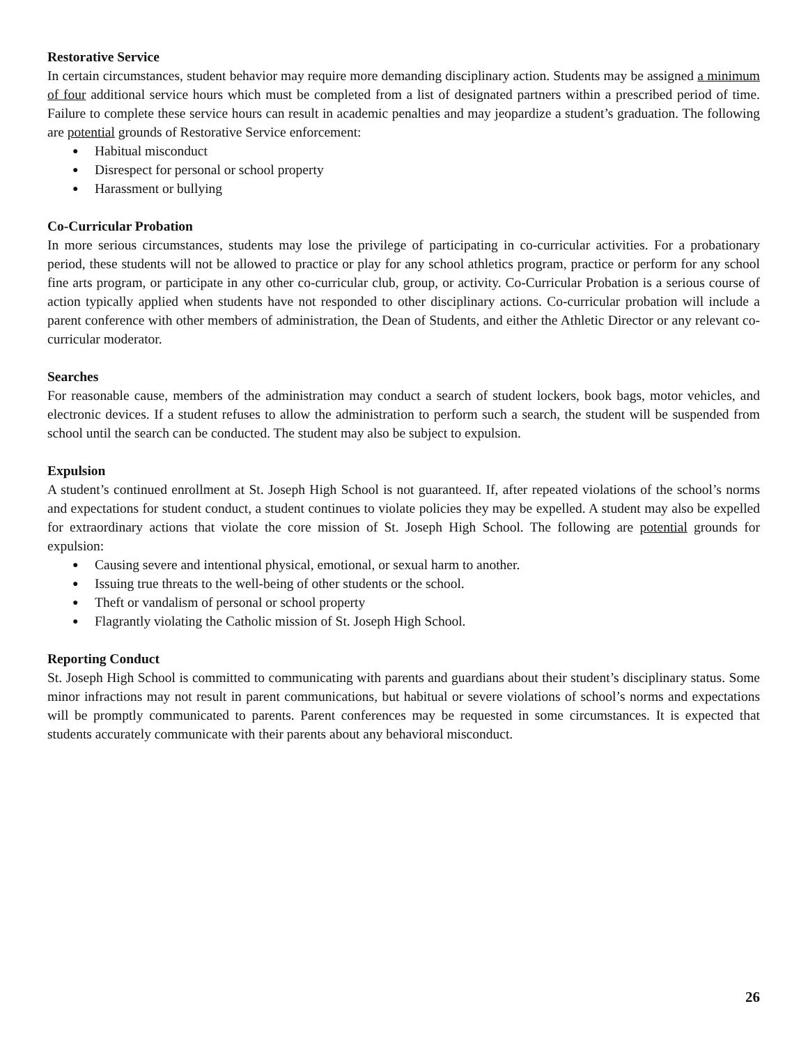Restorative Service
In certain circumstances, student behavior may require more demanding disciplinary action. Students may be assigned a minimum of four additional service hours which must be completed from a list of designated partners within a prescribed period of time. Failure to complete these service hours can result in academic penalties and may jeopardize a student’s graduation. The following are potential grounds of Restorative Service enforcement:
● Habitual misconduct
● Disrespect for personal or school property
● Harassment or bullying
Co-Curricular Probation
In more serious circumstances, students may lose the privilege of participating in co-curricular activities. For a probationary period, these students will not be allowed to practice or play for any school athletics program, practice or perform for any school fine arts program, or participate in any other co-curricular club, group, or activity. Co-Curricular Probation is a serious course of action typically applied when students have not responded to other disciplinary actions. Co-curricular probation will include a parent conference with other members of administration, the Dean of Students, and either the Athletic Director or any relevant co-curricular moderator.
Searches
For reasonable cause, members of the administration may conduct a search of student lockers, book bags, motor vehicles, and electronic devices. If a student refuses to allow the administration to perform such a search, the student will be suspended from school until the search can be conducted. The student may also be subject to expulsion.
Expulsion
A student’s continued enrollment at St. Joseph High School is not guaranteed. If, after repeated violations of the school’s norms and expectations for student conduct, a student continues to violate policies they may be expelled. A student may also be expelled for extraordinary actions that violate the core mission of St. Joseph High School. The following are potential grounds for expulsion:
● Causing severe and intentional physical, emotional, or sexual harm to another.
● Issuing true threats to the well-being of other students or the school.
● Theft or vandalism of personal or school property
● Flagrantly violating the Catholic mission of St. Joseph High School.
Reporting Conduct
St. Joseph High School is committed to communicating with parents and guardians about their student’s disciplinary status. Some minor infractions may not result in parent communications, but habitual or severe violations of school’s norms and expectations will be promptly communicated to parents. Parent conferences may be requested in some circumstances. It is expected that students accurately communicate with their parents about any behavioral misconduct.
26